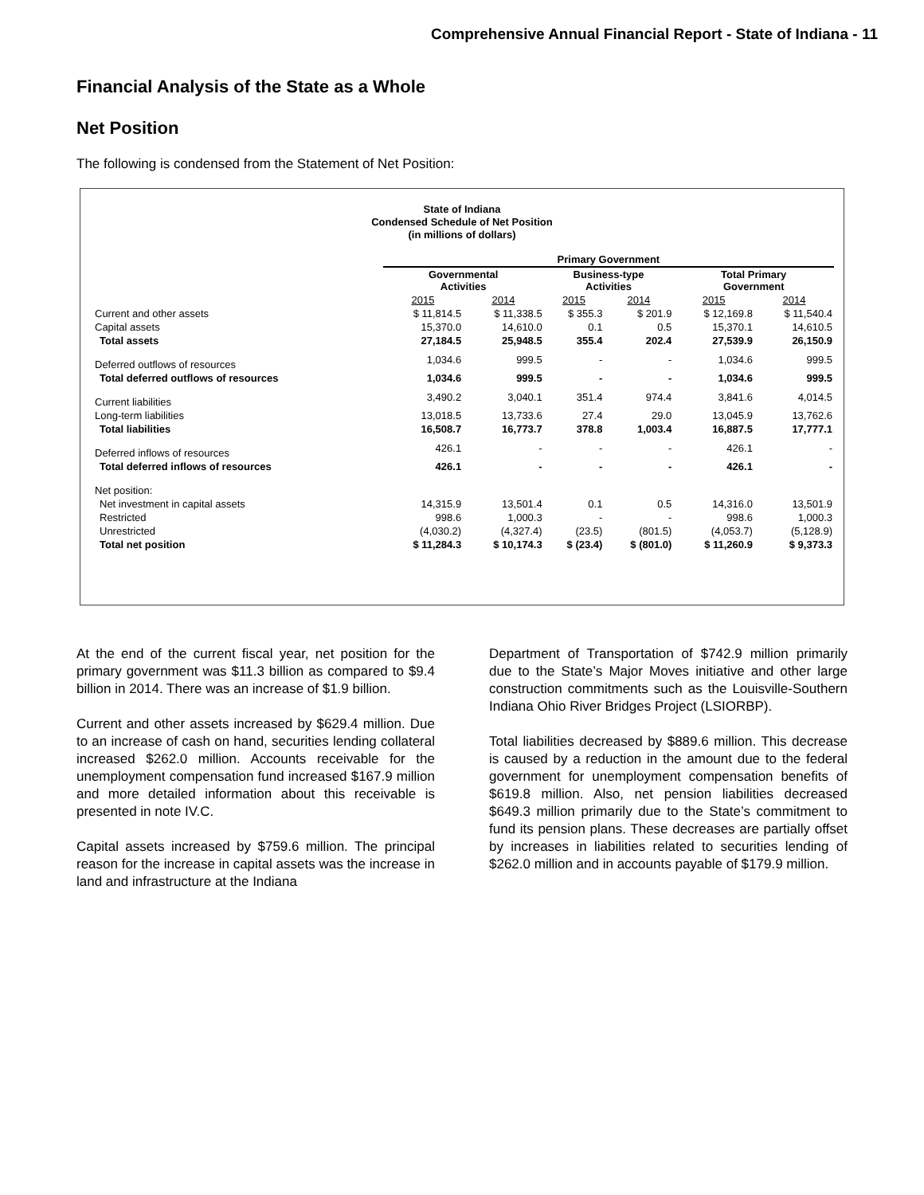Comprehensive Annual Financial Report - State of Indiana - 11
Financial Analysis of the State as a Whole
Net Position
The following is condensed from the Statement of Net Position:
State of Indiana
Condensed Schedule of Net Position
(in millions of dollars)
| | Primary Government | | | | | |
| --- | --- | --- | --- | --- | --- | --- |
| | Governmental Activities | | Business-type Activities | | Total Primary Government | |
| | 2015 | 2014 | 2015 | 2014 | 2015 | 2014 |
| Current and other assets | $ 11,814.5 | $ 11,338.5 | $ 355.3 | $ 201.9 | $ 12,169.8 | $ 11,540.4 |
| Capital assets | 15,370.0 | 14,610.0 | 0.1 | 0.5 | 15,370.1 | 14,610.5 |
| Total assets | 27,184.5 | 25,948.5 | 355.4 | 202.4 | 27,539.9 | 26,150.9 |
| Deferred outflows of resources | 1,034.6 | 999.5 | - | - | 1,034.6 | 999.5 |
| Total deferred outflows of resources | 1,034.6 | 999.5 | - | - | 1,034.6 | 999.5 |
| Current liabilities | 3,490.2 | 3,040.1 | 351.4 | 974.4 | 3,841.6 | 4,014.5 |
| Long-term liabilities | 13,018.5 | 13,733.6 | 27.4 | 29.0 | 13,045.9 | 13,762.6 |
| Total liabilities | 16,508.7 | 16,773.7 | 378.8 | 1,003.4 | 16,887.5 | 17,777.1 |
| Deferred inflows of resources | 426.1 | - | - | - | 426.1 | - |
| Total deferred inflows of resources | 426.1 | - | - | - | 426.1 | - |
| Net position: | | | | | | |
| Net investment in capital assets | 14,315.9 | 13,501.4 | 0.1 | 0.5 | 14,316.0 | 13,501.9 |
| Restricted | 998.6 | 1,000.3 | - | - | 998.6 | 1,000.3 |
| Unrestricted | (4,030.2) | (4,327.4) | (23.5) | (801.5) | (4,053.7) | (5,128.9) |
| Total net position | $ 11,284.3 | $ 10,174.3 | $ (23.4) | $ (801.0) | $ 11,260.9 | $ 9,373.3 |
At the end of the current fiscal year, net position for the primary government was $11.3 billion as compared to $9.4 billion in 2014. There was an increase of $1.9 billion.
Current and other assets increased by $629.4 million. Due to an increase of cash on hand, securities lending collateral increased $262.0 million. Accounts receivable for the unemployment compensation fund increased $167.9 million and more detailed information about this receivable is presented in note IV.C.
Capital assets increased by $759.6 million. The principal reason for the increase in capital assets was the increase in land and infrastructure at the Indiana
Department of Transportation of $742.9 million primarily due to the State’s Major Moves initiative and other large construction commitments such as the Louisville-Southern Indiana Ohio River Bridges Project (LSIORBP).
Total liabilities decreased by $889.6 million. This decrease is caused by a reduction in the amount due to the federal government for unemployment compensation benefits of $619.8 million. Also, net pension liabilities decreased $649.3 million primarily due to the State’s commitment to fund its pension plans. These decreases are partially offset by increases in liabilities related to securities lending of $262.0 million and in accounts payable of $179.9 million.